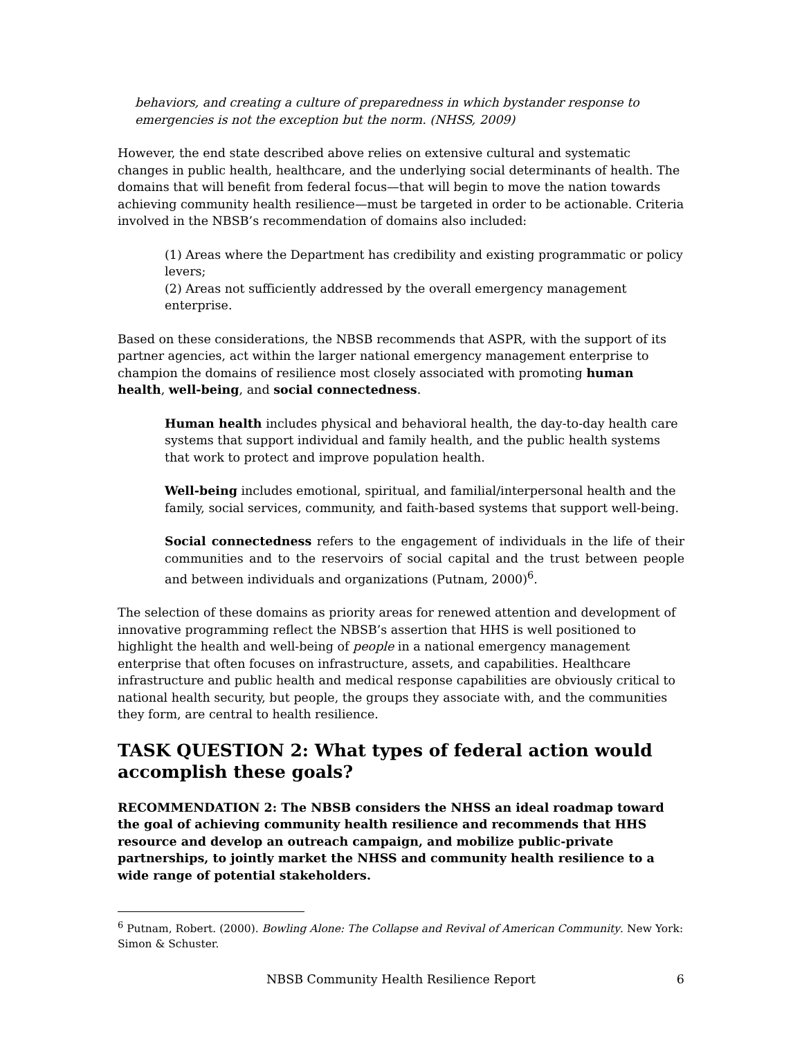behaviors, and creating a culture of preparedness in which bystander response to emergencies is not the exception but the norm. (NHSS, 2009)
However, the end state described above relies on extensive cultural and systematic changes in public health, healthcare, and the underlying social determinants of health. The domains that will benefit from federal focus—that will begin to move the nation towards achieving community health resilience—must be targeted in order to be actionable. Criteria involved in the NBSB’s recommendation of domains also included:
(1) Areas where the Department has credibility and existing programmatic or policy levers;
(2) Areas not sufficiently addressed by the overall emergency management enterprise.
Based on these considerations, the NBSB recommends that ASPR, with the support of its partner agencies, act within the larger national emergency management enterprise to champion the domains of resilience most closely associated with promoting human health, well-being, and social connectedness.
Human health includes physical and behavioral health, the day-to-day health care systems that support individual and family health, and the public health systems that work to protect and improve population health.
Well-being includes emotional, spiritual, and familial/interpersonal health and the family, social services, community, and faith-based systems that support well-being.
Social connectedness refers to the engagement of individuals in the life of their communities and to the reservoirs of social capital and the trust between people and between individuals and organizations (Putnam, 2000)<sup>6</sup>.
The selection of these domains as priority areas for renewed attention and development of innovative programming reflect the NBSB’s assertion that HHS is well positioned to highlight the health and well-being of people in a national emergency management enterprise that often focuses on infrastructure, assets, and capabilities. Healthcare infrastructure and public health and medical response capabilities are obviously critical to national health security, but people, the groups they associate with, and the communities they form, are central to health resilience.
TASK QUESTION 2: What types of federal action would accomplish these goals?
RECOMMENDATION 2: The NBSB considers the NHSS an ideal roadmap toward the goal of achieving community health resilience and recommends that HHS resource and develop an outreach campaign, and mobilize public-private partnerships, to jointly market the NHSS and community health resilience to a wide range of potential stakeholders.
<sup>6</sup> Putnam, Robert. (2000). Bowling Alone: The Collapse and Revival of American Community. New York: Simon & Schuster.
NBSB Community Health Resilience Report 6